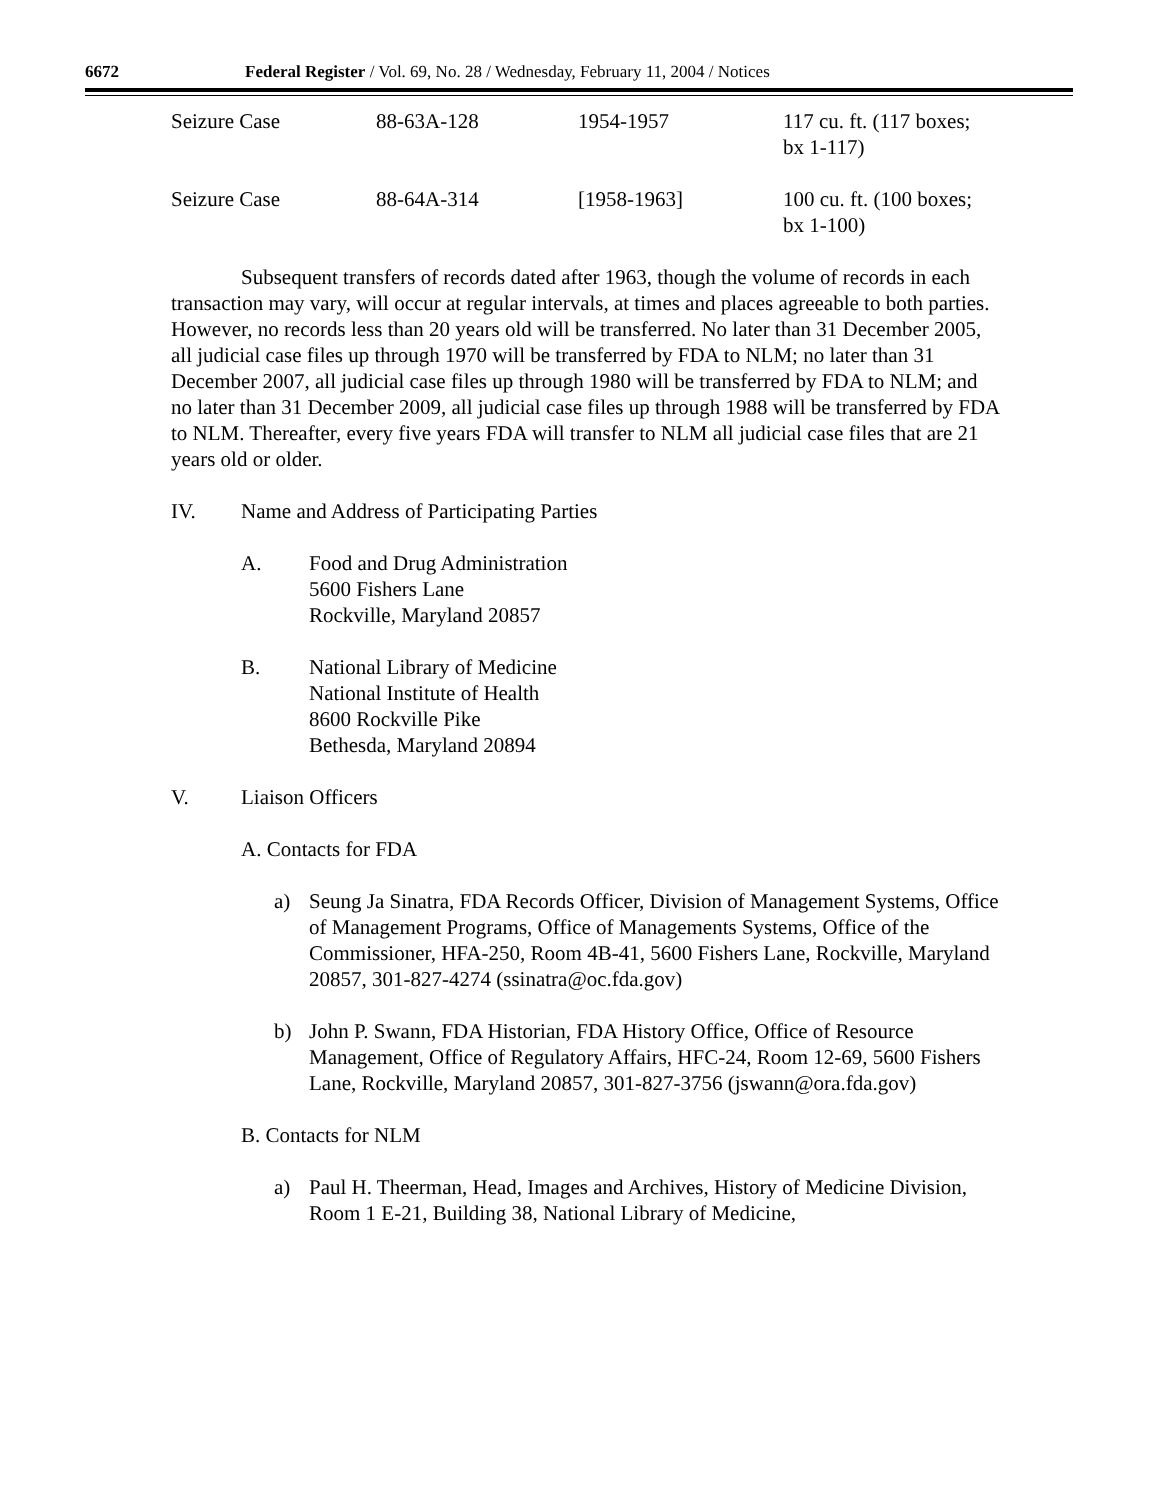6672 Federal Register / Vol. 69, No. 28 / Wednesday, February 11, 2004 / Notices
| Seizure Case | 88-63A-128 | 1954-1957 | 117 cu. ft. (117 boxes; bx 1-117) |
| Seizure Case | 88-64A-314 | [1958-1963] | 100 cu. ft. (100 boxes; bx 1-100) |
Subsequent transfers of records dated after 1963, though the volume of records in each transaction may vary, will occur at regular intervals, at times and places agreeable to both parties. However, no records less than 20 years old will be transferred. No later than 31 December 2005, all judicial case files up through 1970 will be transferred by FDA to NLM; no later than 31 December 2007, all judicial case files up through 1980 will be transferred by FDA to NLM; and no later than 31 December 2009, all judicial case files up through 1988 will be transferred by FDA to NLM. Thereafter, every five years FDA will transfer to NLM all judicial case files that are 21 years old or older.
IV. Name and Address of Participating Parties
A. Food and Drug Administration
5600 Fishers Lane
Rockville, Maryland 20857
B. National Library of Medicine
National Institute of Health
8600 Rockville Pike
Bethesda, Maryland 20894
V. Liaison Officers
A. Contacts for FDA
a) Seung Ja Sinatra, FDA Records Officer, Division of Management Systems, Office of Management Programs, Office of Managements Systems, Office of the Commissioner, HFA-250, Room 4B-41, 5600 Fishers Lane, Rockville, Maryland 20857, 301-827-4274 (ssinatra@oc.fda.gov)
b) John P. Swann, FDA Historian, FDA History Office, Office of Resource Management, Office of Regulatory Affairs, HFC-24, Room 12-69, 5600 Fishers Lane, Rockville, Maryland 20857, 301-827-3756 (jswann@ora.fda.gov)
B. Contacts for NLM
a) Paul H. Theerman, Head, Images and Archives, History of Medicine Division, Room 1 E-21, Building 38, National Library of Medicine,